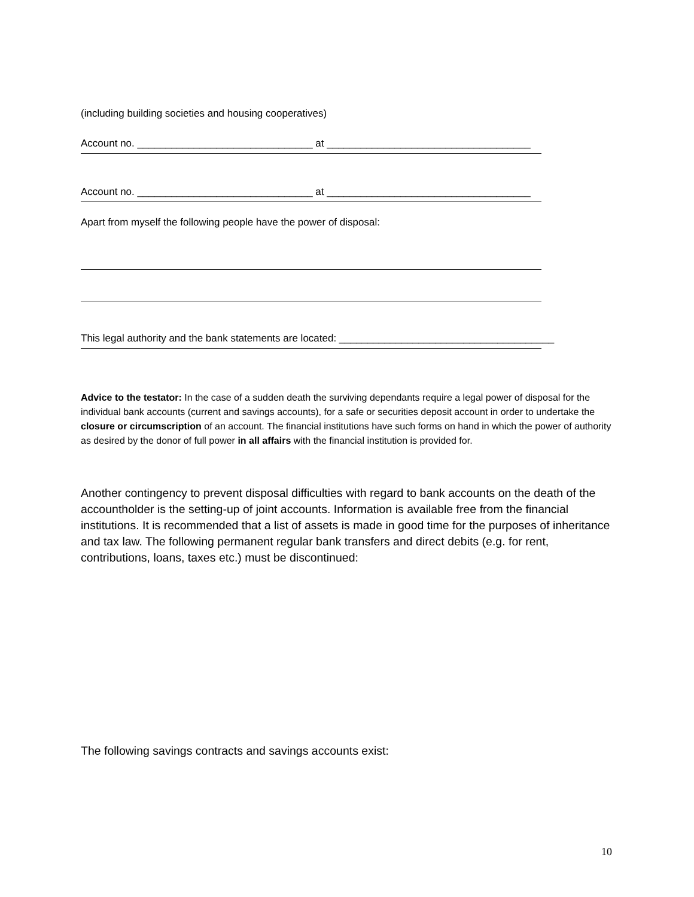(including building societies and housing cooperatives)
Account no. _______________________________ at ____________________________________
Account no. _______________________________ at ____________________________________
Apart from myself the following people have the power of disposal:
This legal authority and the bank statements are located: ______________________________________
Advice to the testator: In the case of a sudden death the surviving dependants require a legal power of disposal for the individual bank accounts (current and savings accounts), for a safe or securities deposit account in order to undertake the closure or circumscription of an account. The financial institutions have such forms on hand in which the power of authority as desired by the donor of full power in all affairs with the financial institution is provided for.
Another contingency to prevent disposal difficulties with regard to bank accounts on the death of the accountholder is the setting-up of joint accounts. Information is available free from the financial institutions. It is recommended that a list of assets is made in good time for the purposes of inheritance and tax law. The following permanent regular bank transfers and direct debits (e.g. for rent, contributions, loans, taxes etc.) must be discontinued:
The following savings contracts and savings accounts exist:
10